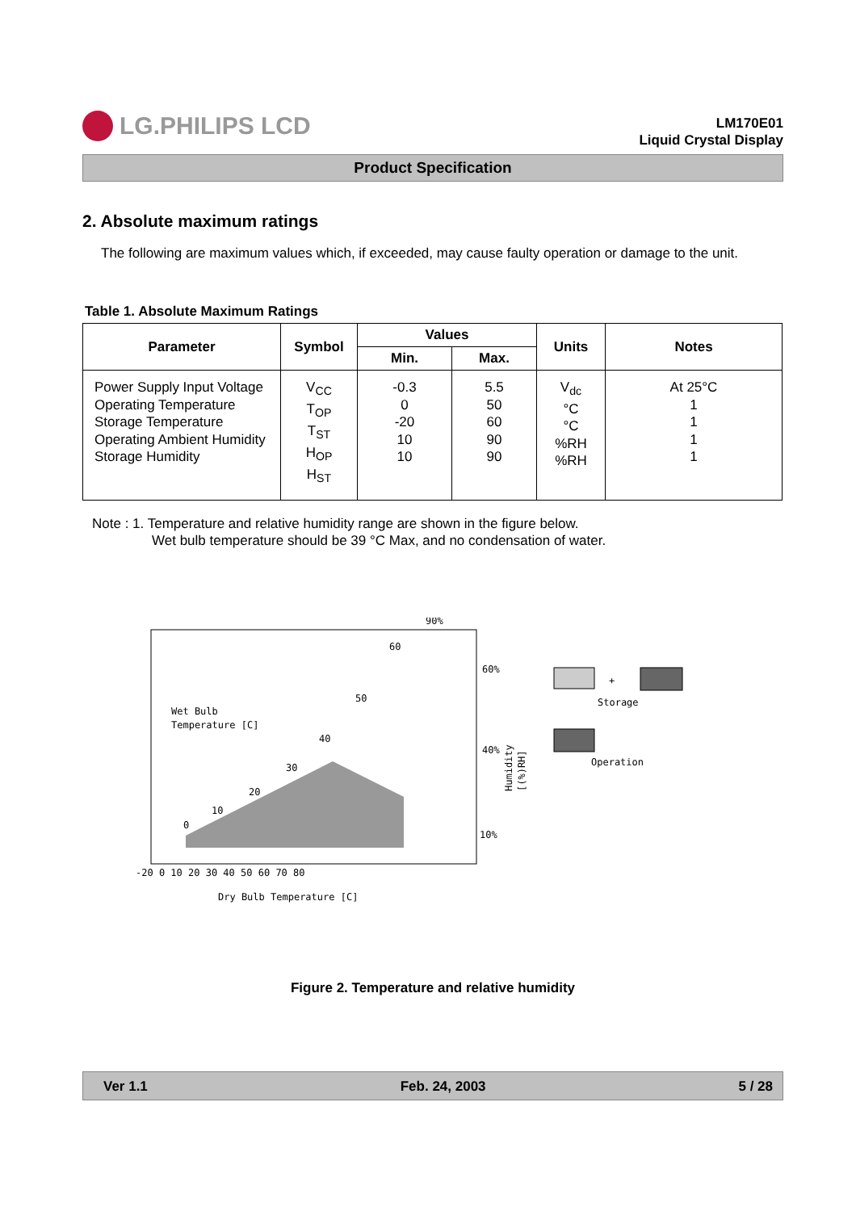LG.PHILIPS LCD
LM170E01
Liquid Crystal Display
Product Specification
2. Absolute maximum ratings
The following are maximum values which, if exceeded, may cause faulty operation or damage to the unit.
Table 1. Absolute Maximum Ratings
| Parameter | Symbol | Values | | Units | Notes |
| --- | --- | --- | --- | --- | --- |
| | | Min. | Max. | | |
| Power Supply Input Voltage Operating Temperature Storage Temperature Operating Ambient Humidity Storage Humidity | V<sub>CC</sub> T<sub>OP</sub> T<sub>ST</sub> H<sub>OP</sub> H<sub>ST</sub> | -0.3 0 -20 10 10 | 5.5 50 60 90 90 | V<sub>dc</sub> °C °C %RH %RH | At 25°C 1 1 1 1 |
Note : 1. Temperature and relative humidity range are shown in the figure below.
Wet bulb temperature should be 39 °C Max, and no condensation of water.
90%
60
60%
50
Wet Bulb
Temperature [C]
40
40%
30
20
10
0
10%
-20 0 10 20 30 40 50 60 70 80
Dry Bulb Temperature [C]
Humidity
[(%)RH]
+
Storage
Operation
Figure 2. Temperature and relative humidity
Ver 1.1 Feb. 24, 2003 5 / 28